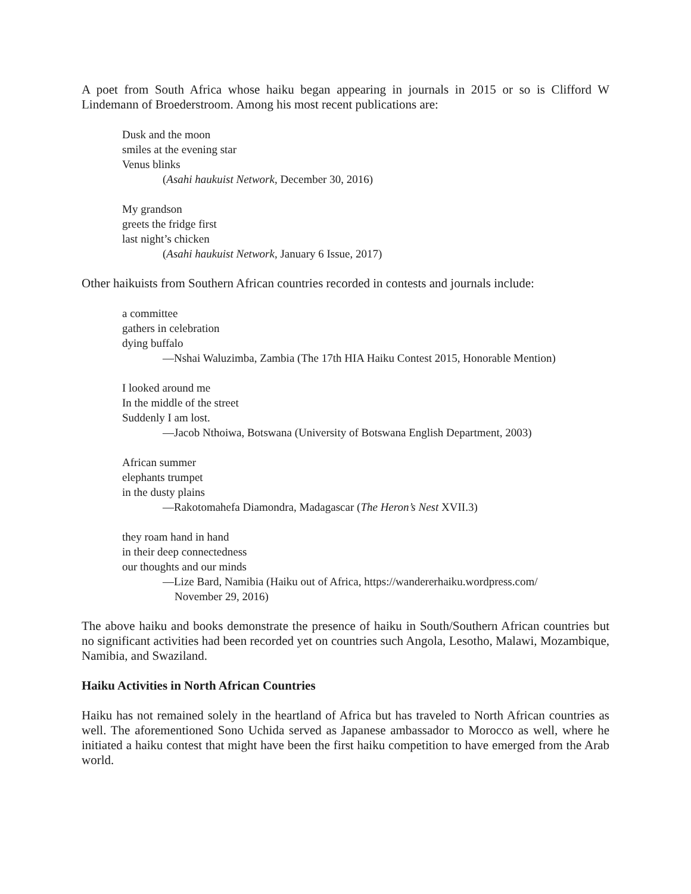A poet from South Africa whose haiku began appearing in journals in 2015 or so is Clifford W Lindemann of Broederstroom. Among his most recent publications are:
Dusk and the moon
smiles at the evening star
Venus blinks
(Asahi haukuist Network, December 30, 2016)
My grandson
greets the fridge first
last night’s chicken
(Asahi haukuist Network, January 6 Issue, 2017)
Other haikuists from Southern African countries recorded in contests and journals include:
a committee
gathers in celebration
dying buffalo
—Nshai Waluzimba, Zambia (The 17th HIA Haiku Contest 2015, Honorable Mention)
I looked around me
In the middle of the street
Suddenly I am lost.
—Jacob Nthoiwa, Botswana (University of Botswana English Department, 2003)
African summer
elephants trumpet
in the dusty plains
—Rakotomahefa Diamondra, Madagascar (The Heron’s Nest XVII.3)
they roam hand in hand
in their deep connectedness
our thoughts and our minds
—Lize Bard, Namibia (Haiku out of Africa, https://wandererhaiku.wordpress.com/
November 29, 2016)
The above haiku and books demonstrate the presence of haiku in South/Southern African countries but no significant activities had been recorded yet on countries such Angola, Lesotho, Malawi, Mozambique, Namibia, and Swaziland.
Haiku Activities in North African Countries
Haiku has not remained solely in the heartland of Africa but has traveled to North African countries as well. The aforementioned Sono Uchida served as Japanese ambassador to Morocco as well, where he initiated a haiku contest that might have been the first haiku competition to have emerged from the Arab world.